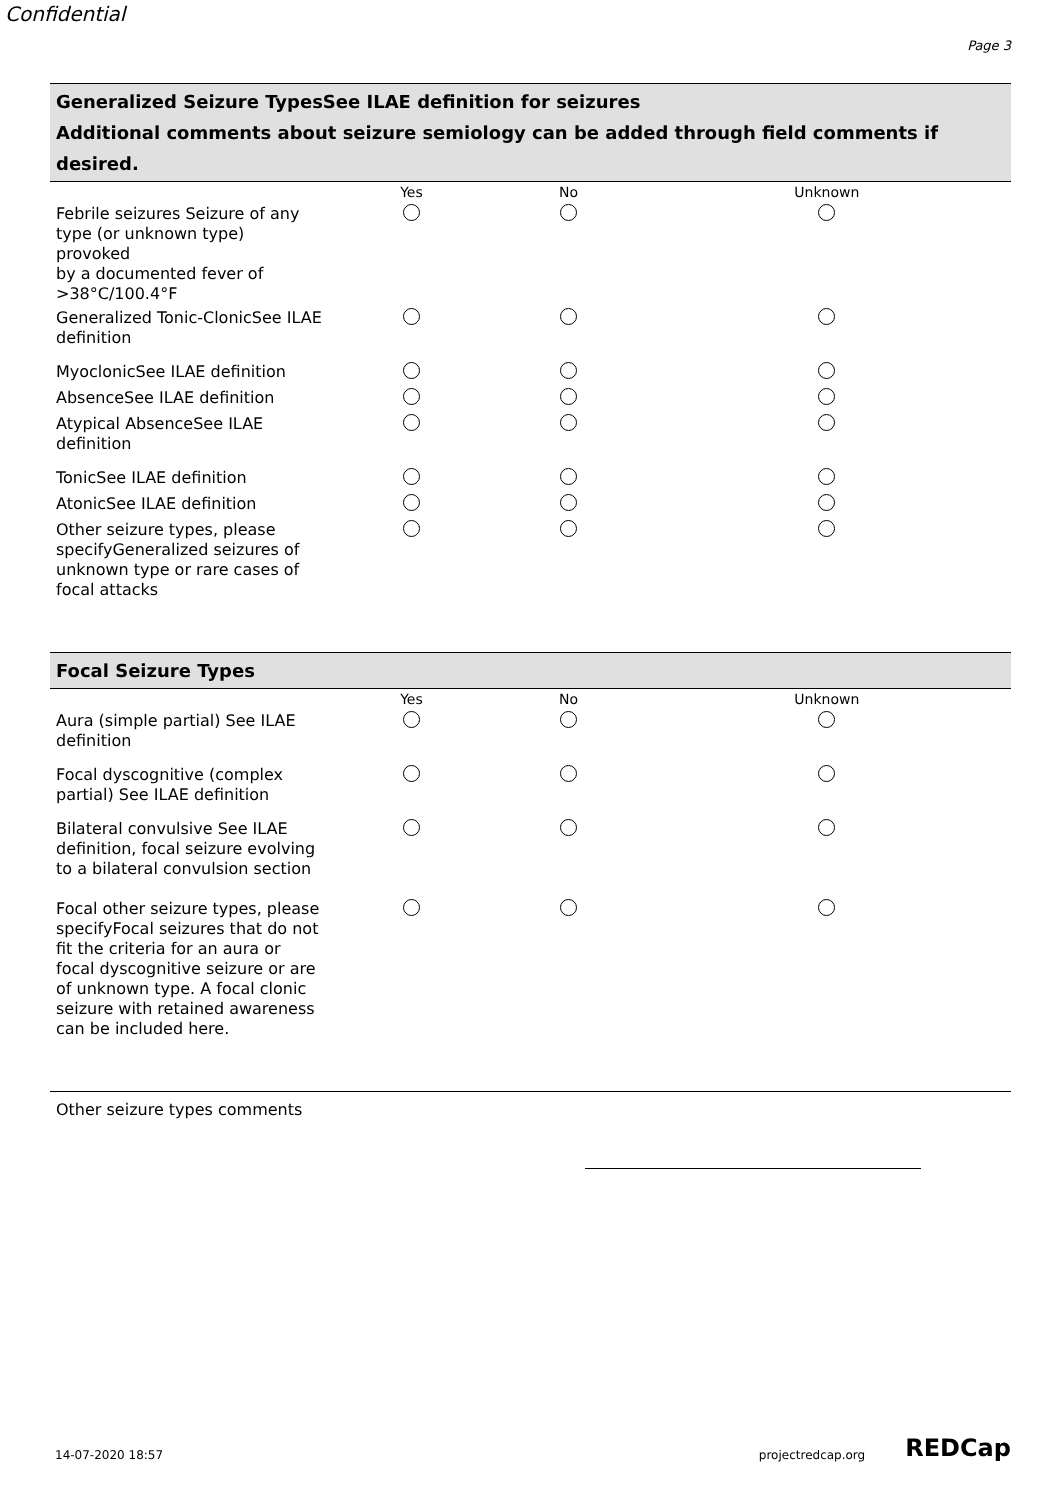Confidential
Page 3
Generalized Seizure TypesSee ILAE definition for seizures
Additional comments about seizure semiology can be added through field comments if desired.
| | Yes | No | Unknown |
| --- | --- | --- | --- |
| Febrile seizures Seizure of any type (or unknown type) provoked by a documented fever of >38°C/100.4°F | | | |
| Generalized Tonic-ClonicSee ILAE definition | | | |
| MyoclonicSee ILAE definition | | | |
| AbsenceSee ILAE definition | | | |
| Atypical AbsenceSee ILAE definition | | | |
| TonicSee ILAE definition | | | |
| AtonicSee ILAE definition | | | |
| Other seizure types, please specifyGeneralized seizures of unknown type or rare cases of focal attacks | | | |
Focal Seizure Types
| | Yes | No | Unknown |
| --- | --- | --- | --- |
| Aura (simple partial) See ILAE definition | | | |
| Focal dyscognitive (complex partial) See ILAE definition | | | |
| Bilateral convulsive See ILAE definition, focal seizure evolving to a bilateral convulsion section | | | |
| Focal other seizure types, please specifyFocal seizures that do not fit the criteria for an aura or focal dyscognitive seizure or are of unknown type. A focal clonic seizure with retained awareness can be included here. | | | |
Other seizure types comments
14-07-2020 18:57 projectredcap.org REDCap